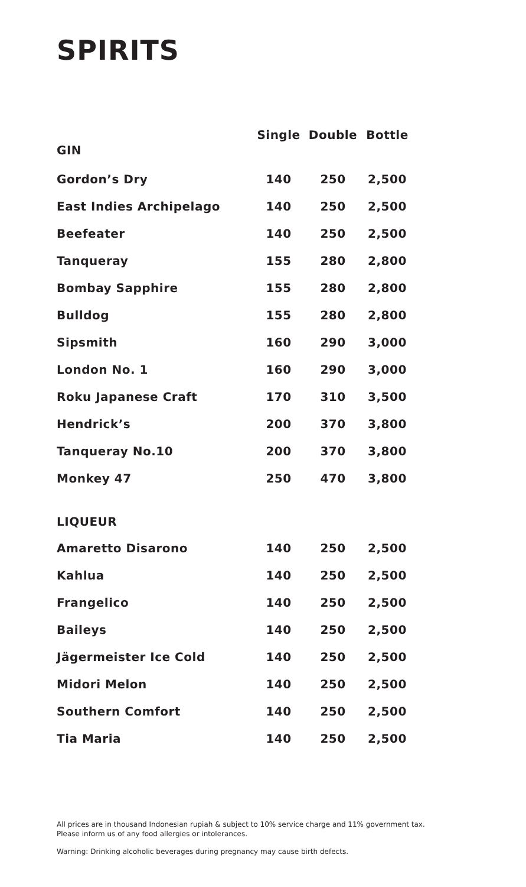SPIRITS
| | Single | Double | Bottle |
| --- | --- | --- | --- |
| GIN | | | |
| Gordon’s Dry | 140 | 250 | 2,500 |
| East Indies Archipelago | 140 | 250 | 2,500 |
| Beefeater | 140 | 250 | 2,500 |
| Tanqueray | 155 | 280 | 2,800 |
| Bombay Sapphire | 155 | 280 | 2,800 |
| Bulldog | 155 | 280 | 2,800 |
| Sipsmith | 160 | 290 | 3,000 |
| London No. 1 | 160 | 290 | 3,000 |
| Roku Japanese Craft | 170 | 310 | 3,500 |
| Hendrick’s | 200 | 370 | 3,800 |
| Tanqueray No.10 | 200 | 370 | 3,800 |
| Monkey 47 | 250 | 470 | 3,800 |
| LIQUEUR | | | |
| Amaretto Disarono | 140 | 250 | 2,500 |
| Kahlua | 140 | 250 | 2,500 |
| Frangelico | 140 | 250 | 2,500 |
| Baileys | 140 | 250 | 2,500 |
| Jägermeister Ice Cold | 140 | 250 | 2,500 |
| Midori Melon | 140 | 250 | 2,500 |
| Southern Comfort | 140 | 250 | 2,500 |
| Tia Maria | 140 | 250 | 2,500 |
All prices are in thousand Indonesian rupiah & subject to 10% service charge and 11% government tax.
Please inform us of any food allergies or intolerances.
Warning: Drinking alcoholic beverages during pregnancy may cause birth defects.